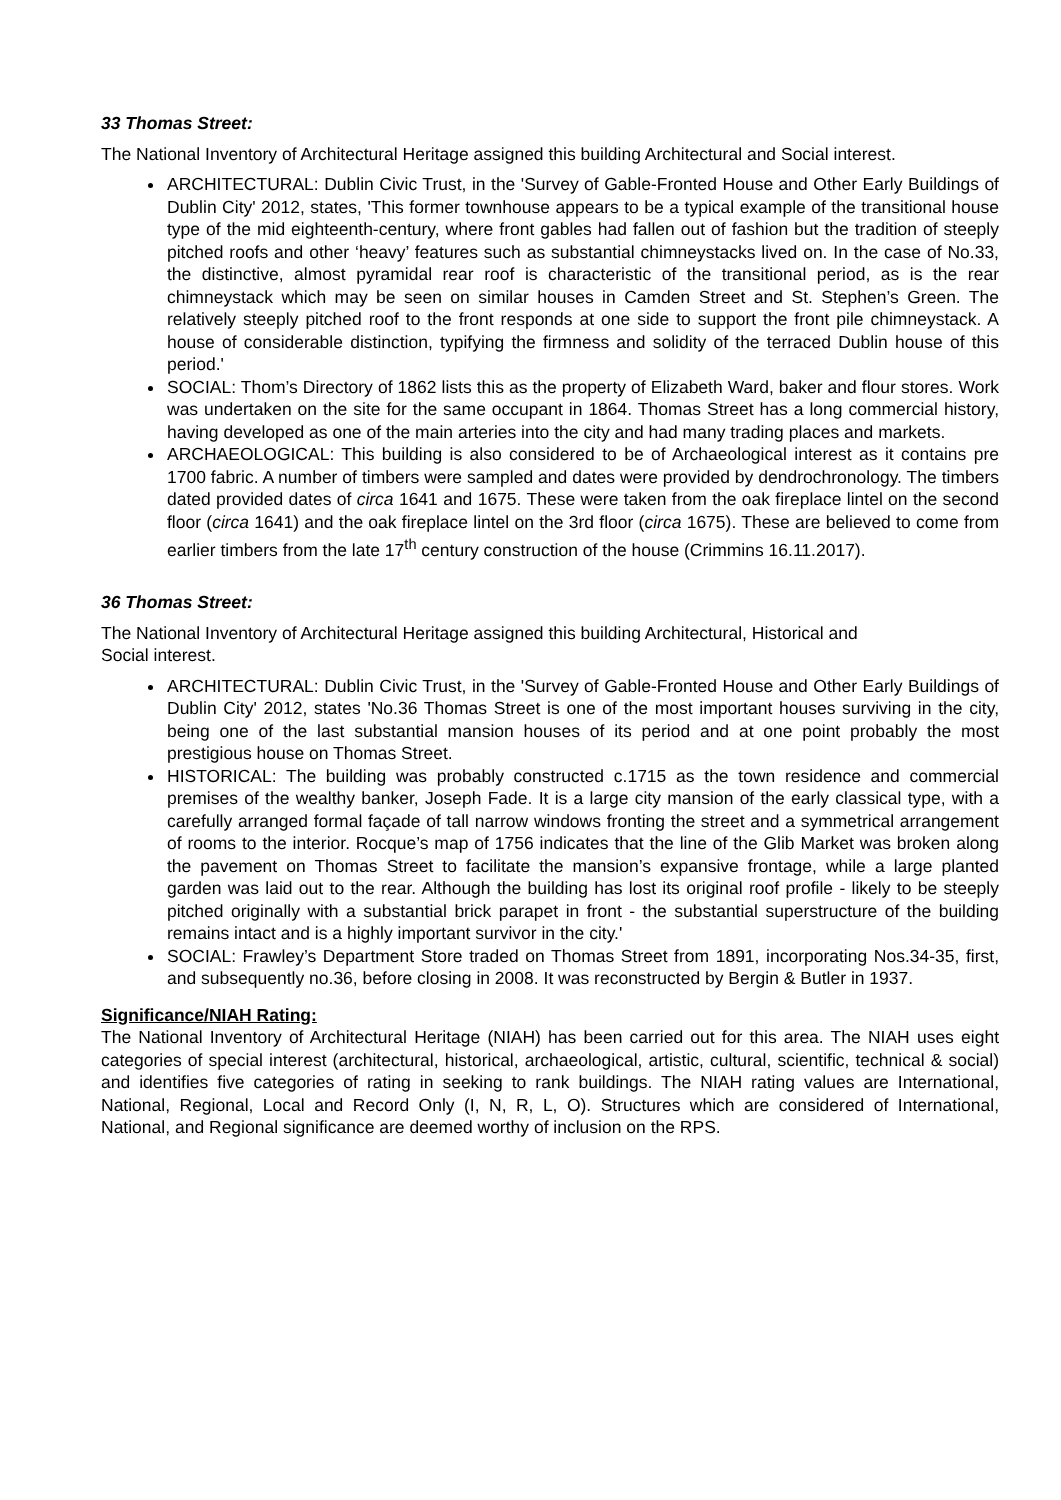33 Thomas Street:
The National Inventory of Architectural Heritage assigned this building Architectural and Social interest.
ARCHITECTURAL: Dublin Civic Trust, in the 'Survey of Gable-Fronted House and Other Early Buildings of Dublin City' 2012, states, 'This former townhouse appears to be a typical example of the transitional house type of the mid eighteenth-century, where front gables had fallen out of fashion but the tradition of steeply pitched roofs and other ‘heavy’ features such as substantial chimneystacks lived on. In the case of No.33, the distinctive, almost pyramidal rear roof is characteristic of the transitional period, as is the rear chimneystack which may be seen on similar houses in Camden Street and St. Stephen’s Green. The relatively steeply pitched roof to the front responds at one side to support the front pile chimneystack. A house of considerable distinction, typifying the firmness and solidity of the terraced Dublin house of this period.'
SOCIAL: Thom’s Directory of 1862 lists this as the property of Elizabeth Ward, baker and flour stores. Work was undertaken on the site for the same occupant in 1864. Thomas Street has a long commercial history, having developed as one of the main arteries into the city and had many trading places and markets.
ARCHAEOLOGICAL: This building is also considered to be of Archaeological interest as it contains pre 1700 fabric. A number of timbers were sampled and dates were provided by dendrochronology. The timbers dated provided dates of circa 1641 and 1675. These were taken from the oak fireplace lintel on the second floor (circa 1641) and the oak fireplace lintel on the 3rd floor (circa 1675). These are believed to come from earlier timbers from the late 17<sup>th</sup> century construction of the house (Crimmins 16.11.2017).
36 Thomas Street:
The National Inventory of Architectural Heritage assigned this building Architectural, Historical and
Social interest.
ARCHITECTURAL: Dublin Civic Trust, in the 'Survey of Gable-Fronted House and Other Early Buildings of Dublin City' 2012, states 'No.36 Thomas Street is one of the most important houses surviving in the city, being one of the last substantial mansion houses of its period and at one point probably the most prestigious house on Thomas Street.
HISTORICAL: The building was probably constructed c.1715 as the town residence and commercial premises of the wealthy banker, Joseph Fade. It is a large city mansion of the early classical type, with a carefully arranged formal façade of tall narrow windows fronting the street and a symmetrical arrangement of rooms to the interior. Rocque’s map of 1756 indicates that the line of the Glib Market was broken along the pavement on Thomas Street to facilitate the mansion’s expansive frontage, while a large planted garden was laid out to the rear. Although the building has lost its original roof profile - likely to be steeply pitched originally with a substantial brick parapet in front - the substantial superstructure of the building remains intact and is a highly important survivor in the city.'
SOCIAL: Frawley’s Department Store traded on Thomas Street from 1891, incorporating Nos.34-35, first, and subsequently no.36, before closing in 2008. It was reconstructed by Bergin & Butler in 1937.
Significance/NIAH Rating:
The National Inventory of Architectural Heritage (NIAH) has been carried out for this area. The NIAH uses eight categories of special interest (architectural, historical, archaeological, artistic, cultural, scientific, technical & social) and identifies five categories of rating in seeking to rank buildings. The NIAH rating values are International, National, Regional, Local and Record Only (I, N, R, L, O). Structures which are considered of International, National, and Regional significance are deemed worthy of inclusion on the RPS.